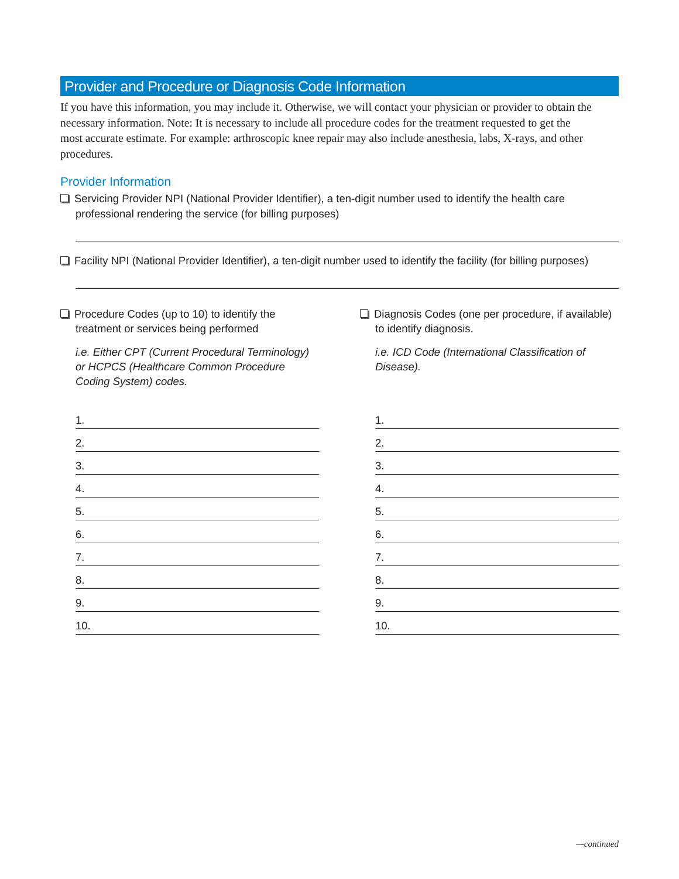Provider and Procedure or Diagnosis Code Information
If you have this information, you may include it. Otherwise, we will contact your physician or provider to obtain the necessary information. Note: It is necessary to include all procedure codes for the treatment requested to get the most accurate estimate. For example: arthroscopic knee repair may also include anesthesia, labs, X-rays, and other procedures.
Provider Information
Servicing Provider NPI (National Provider Identifier), a ten-digit number used to identify the health care professional rendering the service (for billing purposes)
Facility NPI (National Provider Identifier), a ten-digit number used to identify the facility (for billing purposes)
Procedure Codes (up to 10) to identify the treatment or services being performed
i.e. Either CPT (Current Procedural Terminology) or HCPCS (Healthcare Common Procedure Coding System) codes.
1.
2.
3.
4.
5.
6.
7.
8.
9.
10.
Diagnosis Codes (one per procedure, if available) to identify diagnosis.
i.e. ICD Code (International Classification of Disease).
1.
2.
3.
4.
5.
6.
7.
8.
9.
10.
—continued